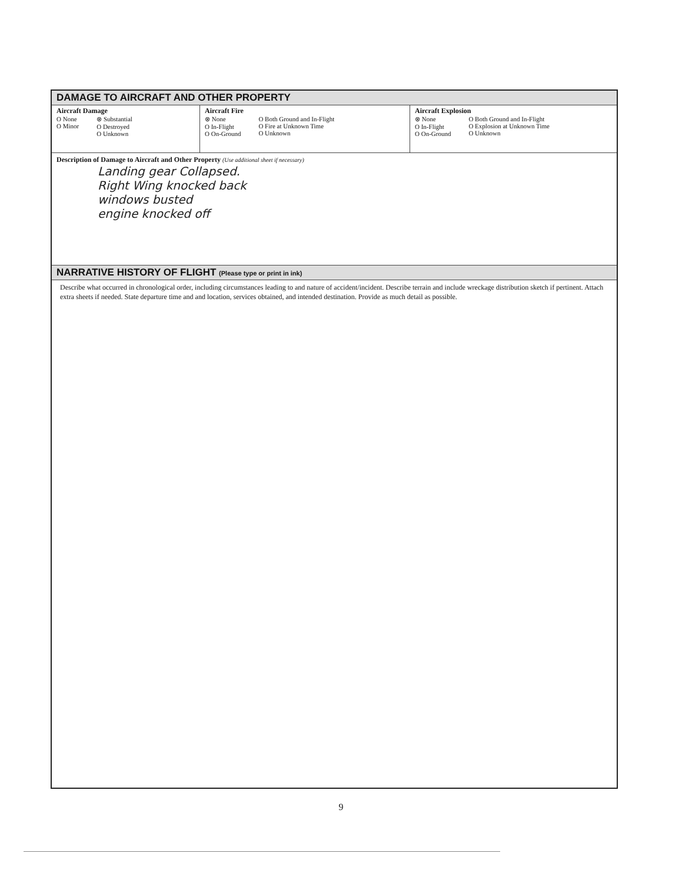DAMAGE TO AIRCRAFT AND OTHER PROPERTY
Aircraft Damage
O None
O Minor
⊗ Substantial
O Destroyed
O Unknown
Aircraft Fire
⊗ None
O In-Flight
O On-Ground
O Both Ground and In-Flight
O Fire at Unknown Time
O Unknown
Aircraft Explosion
⊗ None
O In-Flight
O On-Ground
O Both Ground and In-Flight
O Explosion at Unknown Time
O Unknown
Description of Damage to Aircraft and Other Property (Use additional sheet if necessary)
Landing gear Collapsed.
Right Wing knocked back
windows busted
engine knocked off
NARRATIVE HISTORY OF FLIGHT (Please type or print in ink)
Describe what occurred in chronological order, including circumstances leading to and nature of accident/incident. Describe terrain and include wreckage distribution sketch if pertinent. Attach extra sheets if needed. State departure time and and location, services obtained, and intended destination. Provide as much detail as possible.
9